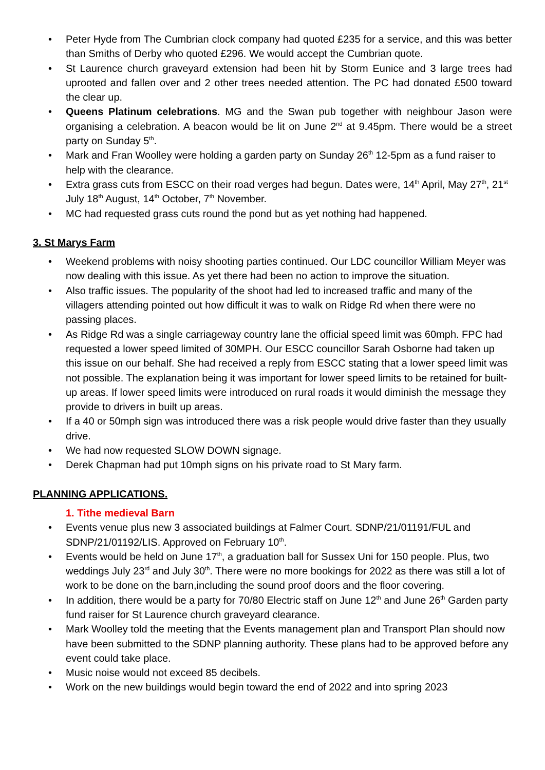• Peter Hyde from The Cumbrian clock company had quoted £235 for a service, and this was better than Smiths of Derby who quoted £296. We would accept the Cumbrian quote.
• St Laurence church graveyard extension had been hit by Storm Eunice and 3 large trees had uprooted and fallen over and 2 other trees needed attention. The PC had donated £500 toward the clear up.
• Queens Platinum celebrations. MG and the Swan pub together with neighbour Jason were organising a celebration. A beacon would be lit on June 2<sup>nd</sup> at 9.45pm. There would be a street party on Sunday 5<sup>th</sup>.
• Mark and Fran Woolley were holding a garden party on Sunday 26<sup>th</sup> 12-5pm as a fund raiser to help with the clearance.
• Extra grass cuts from ESCC on their road verges had begun. Dates were, 14<sup>th</sup> April, May 27<sup>th</sup>, 21<sup>st</sup> July 18<sup>th</sup> August, 14<sup>th</sup> October, 7<sup>th</sup> November.
• MC had requested grass cuts round the pond but as yet nothing had happened.
3. St Marys Farm
• Weekend problems with noisy shooting parties continued. Our LDC councillor William Meyer was now dealing with this issue. As yet there had been no action to improve the situation.
• Also traffic issues. The popularity of the shoot had led to increased traffic and many of the villagers attending pointed out how difficult it was to walk on Ridge Rd when there were no passing places.
• As Ridge Rd was a single carriageway country lane the official speed limit was 60mph. FPC had requested a lower speed limited of 30MPH. Our ESCC councillor Sarah Osborne had taken up this issue on our behalf. She had received a reply from ESCC stating that a lower speed limit was not possible. The explanation being it was important for lower speed limits to be retained for built-up areas. If lower speed limits were introduced on rural roads it would diminish the message they provide to drivers in built up areas.
• If a 40 or 50mph sign was introduced there was a risk people would drive faster than they usually drive.
• We had now requested SLOW DOWN signage.
• Derek Chapman had put 10mph signs on his private road to St Mary farm.
PLANNING APPLICATIONS.
1. Tithe medieval Barn
• Events venue plus new 3 associated buildings at Falmer Court. SDNP/21/01191/FUL and SDNP/21/01192/LIS. Approved on February 10<sup>th</sup>.
• Events would be held on June 17<sup>th</sup>, a graduation ball for Sussex Uni for 150 people. Plus, two weddings July 23<sup>rd</sup> and July 30<sup>th</sup>. There were no more bookings for 2022 as there was still a lot of work to be done on the barn,including the sound proof doors and the floor covering.
• In addition, there would be a party for 70/80 Electric staff on June 12<sup>th</sup> and June 26<sup>th</sup> Garden party fund raiser for St Laurence church graveyard clearance.
• Mark Woolley told the meeting that the Events management plan and Transport Plan should now have been submitted to the SDNP planning authority. These plans had to be approved before any event could take place.
• Music noise would not exceed 85 decibels.
• Work on the new buildings would begin toward the end of 2022 and into spring 2023